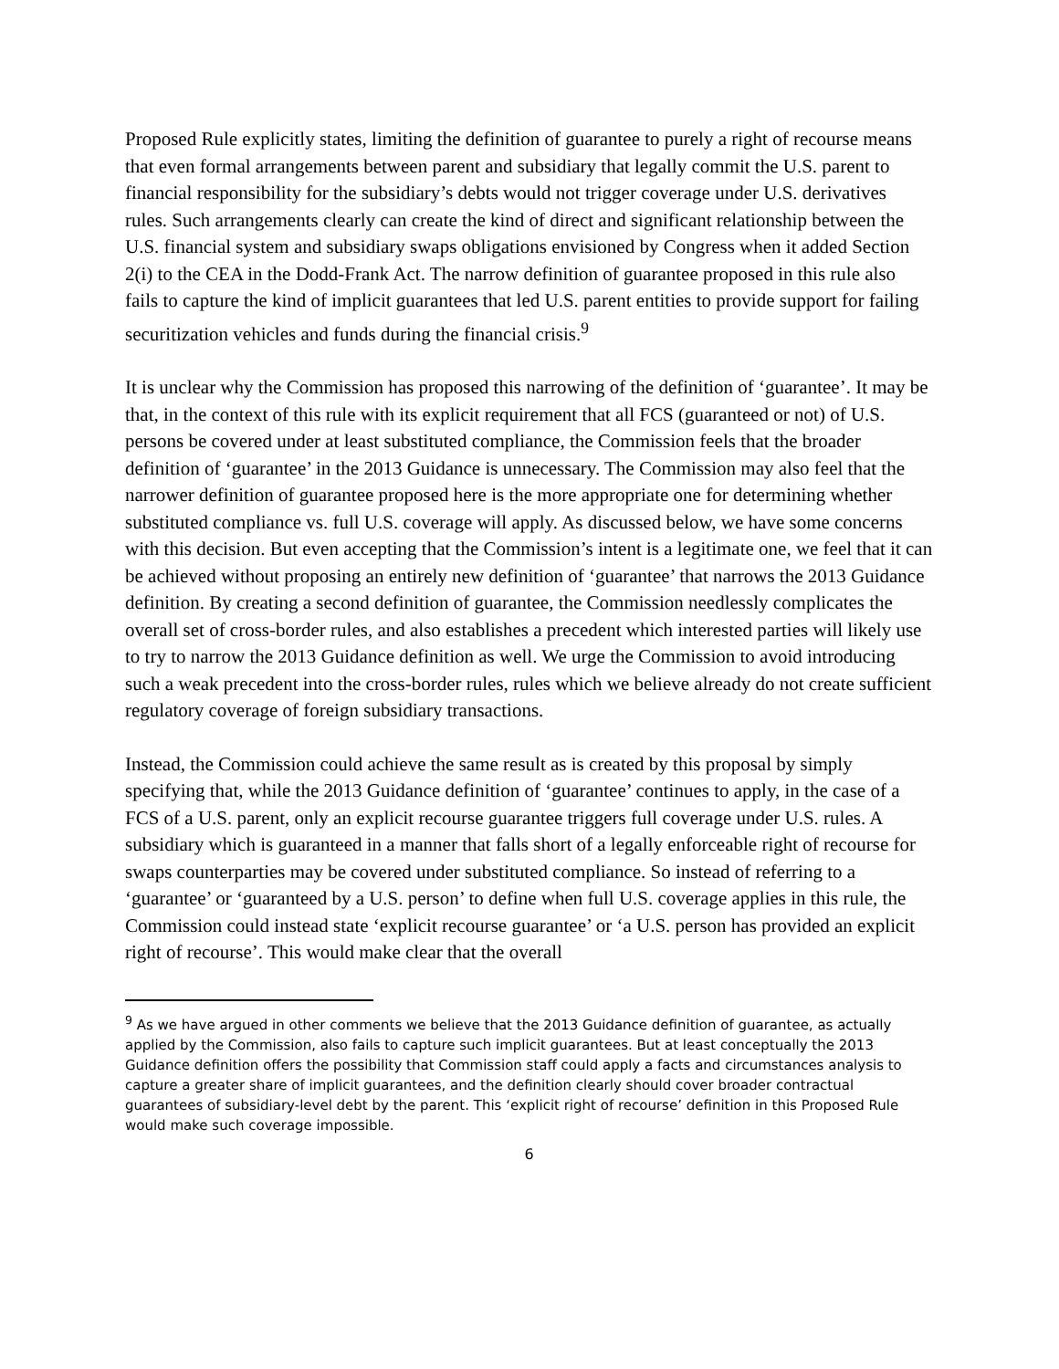Proposed Rule explicitly states, limiting the definition of guarantee to purely a right of recourse means that even formal arrangements between parent and subsidiary that legally commit the U.S. parent to financial responsibility for the subsidiary’s debts would not trigger coverage under U.S. derivatives rules. Such arrangements clearly can create the kind of direct and significant relationship between the U.S. financial system and subsidiary swaps obligations envisioned by Congress when it added Section 2(i) to the CEA in the Dodd-Frank Act. The narrow definition of guarantee proposed in this rule also fails to capture the kind of implicit guarantees that led U.S. parent entities to provide support for failing securitization vehicles and funds during the financial crisis.<sup>9</sup>
It is unclear why the Commission has proposed this narrowing of the definition of ‘guarantee’. It may be that, in the context of this rule with its explicit requirement that all FCS (guaranteed or not) of U.S. persons be covered under at least substituted compliance, the Commission feels that the broader definition of ‘guarantee’ in the 2013 Guidance is unnecessary. The Commission may also feel that the narrower definition of guarantee proposed here is the more appropriate one for determining whether substituted compliance vs. full U.S. coverage will apply. As discussed below, we have some concerns with this decision. But even accepting that the Commission’s intent is a legitimate one, we feel that it can be achieved without proposing an entirely new definition of ‘guarantee’ that narrows the 2013 Guidance definition. By creating a second definition of guarantee, the Commission needlessly complicates the overall set of cross-border rules, and also establishes a precedent which interested parties will likely use to try to narrow the 2013 Guidance definition as well. We urge the Commission to avoid introducing such a weak precedent into the cross-border rules, rules which we believe already do not create sufficient regulatory coverage of foreign subsidiary transactions.
Instead, the Commission could achieve the same result as is created by this proposal by simply specifying that, while the 2013 Guidance definition of ‘guarantee’ continues to apply, in the case of a FCS of a U.S. parent, only an explicit recourse guarantee triggers full coverage under U.S. rules. A subsidiary which is guaranteed in a manner that falls short of a legally enforceable right of recourse for swaps counterparties may be covered under substituted compliance. So instead of referring to a ‘guarantee’ or ‘guaranteed by a U.S. person’ to define when full U.S. coverage applies in this rule, the Commission could instead state ‘explicit recourse guarantee’ or ‘a U.S. person has provided an explicit right of recourse’. This would make clear that the overall
<sup>9</sup> As we have argued in other comments we believe that the 2013 Guidance definition of guarantee, as actually applied by the Commission, also fails to capture such implicit guarantees. But at least conceptually the 2013 Guidance definition offers the possibility that Commission staff could apply a facts and circumstances analysis to capture a greater share of implicit guarantees, and the definition clearly should cover broader contractual guarantees of subsidiary-level debt by the parent. This ‘explicit right of recourse’ definition in this Proposed Rule would make such coverage impossible.
6